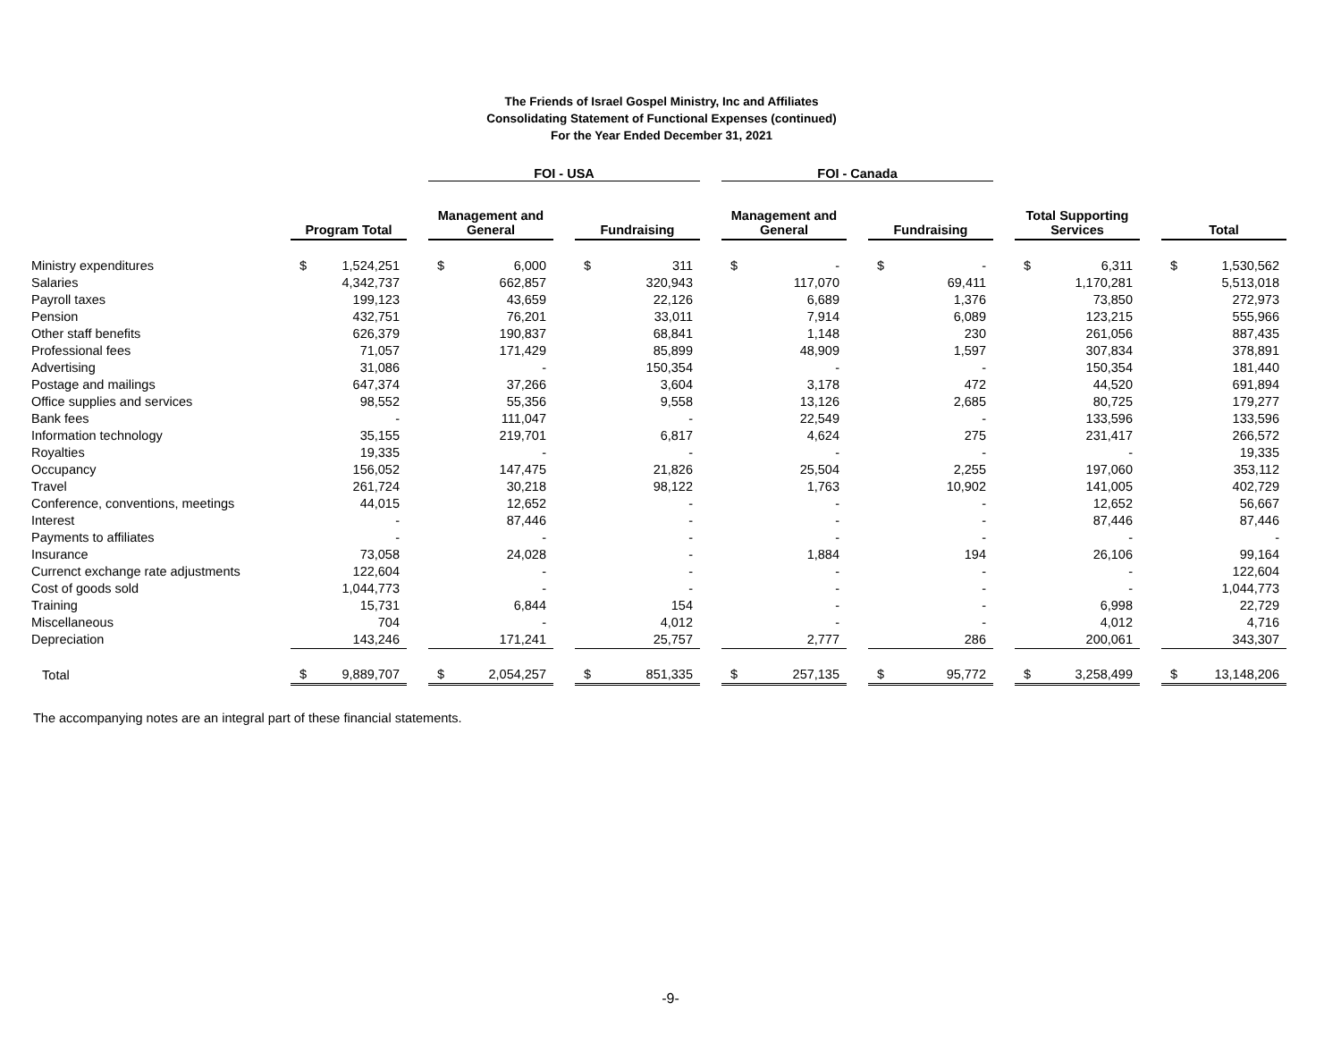The Friends of Israel Gospel Ministry, Inc and Affiliates
Consolidating Statement of Functional Expenses (continued)
For the Year Ended December 31, 2021
| | | | | FOI - USA | | | | | | FOI - Canada | | | | | | | | | | |
| --- | --- | --- | --- | --- | --- | --- | --- | --- | --- | --- | --- | --- | --- | --- | --- | --- | --- | --- | --- | --- |
| | Program Total | | | Management and General | | | Fundraising | | | Management and General | | | Fundraising | | | Total Supporting Services | | | Total | |
| Ministry expenditures | $ | 1,524,251 | | $ | 6,000 | | $ | 311 | | $ | - | | $ | - | | $ | 6,311 | | $ | 1,530,562 |
| Salaries | | 4,342,737 | | | 662,857 | | | 320,943 | | | 117,070 | | | 69,411 | | | 1,170,281 | | | 5,513,018 |
| Payroll taxes | | 199,123 | | | 43,659 | | | 22,126 | | | 6,689 | | | 1,376 | | | 73,850 | | | 272,973 |
| Pension | | 432,751 | | | 76,201 | | | 33,011 | | | 7,914 | | | 6,089 | | | 123,215 | | | 555,966 |
| Other staff benefits | | 626,379 | | | 190,837 | | | 68,841 | | | 1,148 | | | 230 | | | 261,056 | | | 887,435 |
| Professional fees | | 71,057 | | | 171,429 | | | 85,899 | | | 48,909 | | | 1,597 | | | 307,834 | | | 378,891 |
| Advertising | | 31,086 | | | - | | | 150,354 | | | - | | | - | | | 150,354 | | | 181,440 |
| Postage and mailings | | 647,374 | | | 37,266 | | | 3,604 | | | 3,178 | | | 472 | | | 44,520 | | | 691,894 |
| Office supplies and services | | 98,552 | | | 55,356 | | | 9,558 | | | 13,126 | | | 2,685 | | | 80,725 | | | 179,277 |
| Bank fees | | - | | | 111,047 | | | - | | | 22,549 | | | - | | | 133,596 | | | 133,596 |
| Information technology | | 35,155 | | | 219,701 | | | 6,817 | | | 4,624 | | | 275 | | | 231,417 | | | 266,572 |
| Royalties | | 19,335 | | | - | | | - | | | - | | | - | | | - | | | 19,335 |
| Occupancy | | 156,052 | | | 147,475 | | | 21,826 | | | 25,504 | | | 2,255 | | | 197,060 | | | 353,112 |
| Travel | | 261,724 | | | 30,218 | | | 98,122 | | | 1,763 | | | 10,902 | | | 141,005 | | | 402,729 |
| Conference, conventions, meetings | | 44,015 | | | 12,652 | | | - | | | - | | | - | | | 12,652 | | | 56,667 |
| Interest | | - | | | 87,446 | | | - | | | - | | | - | | | 87,446 | | | 87,446 |
| Payments to affiliates | | - | | | - | | | - | | | - | | | - | | | - | | | - |
| Insurance | | 73,058 | | | 24,028 | | | - | | | 1,884 | | | 194 | | | 26,106 | | | 99,164 |
| Currenct exchange rate adjustments | | 122,604 | | | - | | | - | | | - | | | - | | | - | | | 122,604 |
| Cost of goods sold | | 1,044,773 | | | - | | | - | | | - | | | - | | | - | | | 1,044,773 |
| Training | | 15,731 | | | 6,844 | | | 154 | | | - | | | - | | | 6,998 | | | 22,729 |
| Miscellaneous | | 704 | | | - | | | 4,012 | | | - | | | - | | | 4,012 | | | 4,716 |
| Depreciation | | 143,246 | | | 171,241 | | | 25,757 | | | 2,777 | | | 286 | | | 200,061 | | | 343,307 |
| Total | $ | 9,889,707 | | $ | 2,054,257 | | $ | 851,335 | | $ | 257,135 | | $ | 95,772 | | $ | 3,258,499 | | $ | 13,148,206 |
The accompanying notes are an integral part of these financial statements.
-9-